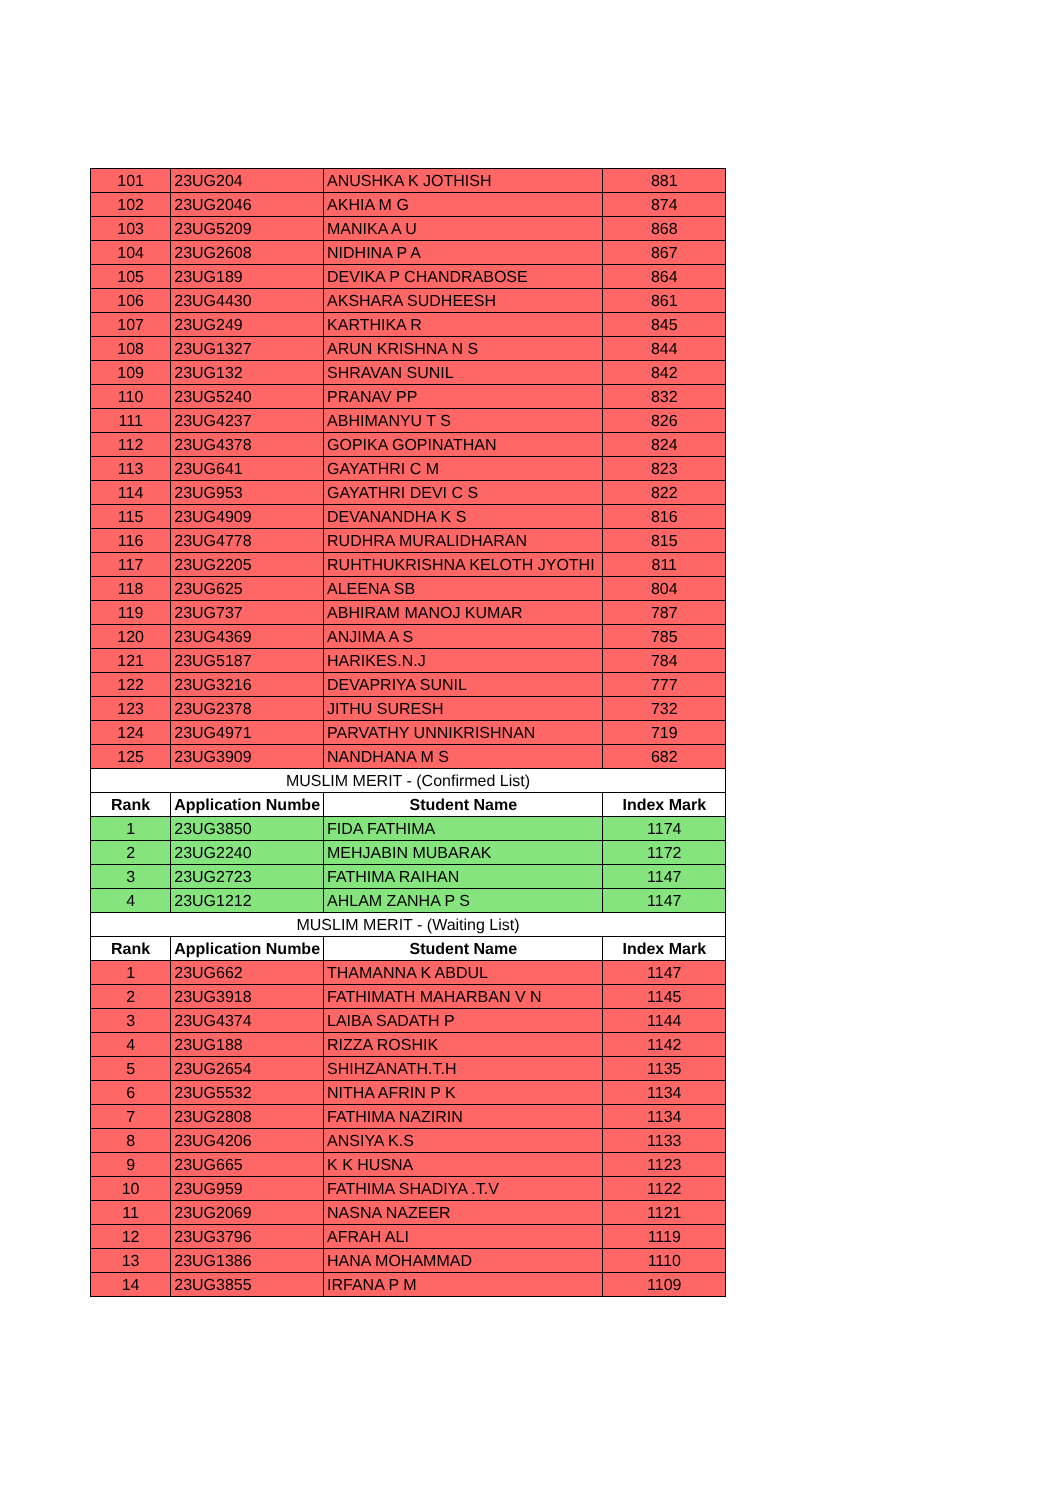| 101 | 23UG204 | ANUSHKA K JOTHISH | 881 |
| 102 | 23UG2046 | AKHIA M G | 874 |
| 103 | 23UG5209 | MANIKA A U | 868 |
| 104 | 23UG2608 | NIDHINA P A | 867 |
| 105 | 23UG189 | DEVIKA P CHANDRABOSE | 864 |
| 106 | 23UG4430 | AKSHARA SUDHEESH | 861 |
| 107 | 23UG249 | KARTHIKA R | 845 |
| 108 | 23UG1327 | ARUN KRISHNA N S | 844 |
| 109 | 23UG132 | SHRAVAN SUNIL | 842 |
| 110 | 23UG5240 | PRANAV PP | 832 |
| 111 | 23UG4237 | ABHIMANYU T S | 826 |
| 112 | 23UG4378 | GOPIKA GOPINATHAN | 824 |
| 113 | 23UG641 | GAYATHRI C M | 823 |
| 114 | 23UG953 | GAYATHRI DEVI C S | 822 |
| 115 | 23UG4909 | DEVANANDHA K S | 816 |
| 116 | 23UG4778 | RUDHRA MURALIDHARAN | 815 |
| 117 | 23UG2205 | RUHTHUKRISHNA KELOTH JYOTHI | 811 |
| 118 | 23UG625 | ALEENA SB | 804 |
| 119 | 23UG737 | ABHIRAM MANOJ KUMAR | 787 |
| 120 | 23UG4369 | ANJIMA A S | 785 |
| 121 | 23UG5187 | HARIKES.N.J | 784 |
| 122 | 23UG3216 | DEVAPRIYA SUNIL | 777 |
| 123 | 23UG2378 | JITHU SURESH | 732 |
| 124 | 23UG4971 | PARVATHY UNNIKRISHNAN | 719 |
| 125 | 23UG3909 | NANDHANA M S | 682 |
| MUSLIM MERIT - (Confirmed List) | | | |
| Rank | Application Numbe | Student Name | Index Mark |
| 1 | 23UG3850 | FIDA FATHIMA | 1174 |
| 2 | 23UG2240 | MEHJABIN MUBARAK | 1172 |
| 3 | 23UG2723 | FATHIMA RAIHAN | 1147 |
| 4 | 23UG1212 | AHLAM ZANHA P S | 1147 |
| MUSLIM MERIT - (Waiting List) | | | |
| Rank | Application Numbe | Student Name | Index Mark |
| 1 | 23UG662 | THAMANNA K ABDUL | 1147 |
| 2 | 23UG3918 | FATHIMATH MAHARBAN V N | 1145 |
| 3 | 23UG4374 | LAIBA SADATH P | 1144 |
| 4 | 23UG188 | RIZZA ROSHIK | 1142 |
| 5 | 23UG2654 | SHIHZANATH.T.H | 1135 |
| 6 | 23UG5532 | NITHA AFRIN P K | 1134 |
| 7 | 23UG2808 | FATHIMA NAZIRIN | 1134 |
| 8 | 23UG4206 | ANSIYA K.S | 1133 |
| 9 | 23UG665 | K K HUSNA | 1123 |
| 10 | 23UG959 | FATHIMA SHADIYA .T.V | 1122 |
| 11 | 23UG2069 | NASNA NAZEER | 1121 |
| 12 | 23UG3796 | AFRAH ALI | 1119 |
| 13 | 23UG1386 | HANA MOHAMMAD | 1110 |
| 14 | 23UG3855 | IRFANA P M | 1109 |